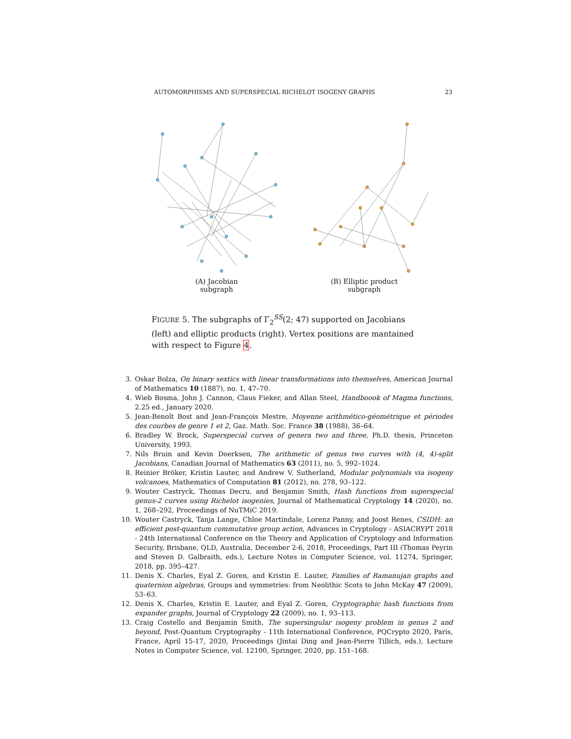AUTOMORPHISMS AND SUPERSPECIAL RICHELOT ISOGENY GRAPHS 23
(A) Jacobian
subgraph
(B) Elliptic product
subgraph
FIGURE 5. The subgraphs of Γ<sub>2</sub><sup>SS</sup>(2; 47) supported on Jacobians (left) and elliptic products (right). Vertex positions are mantained with respect to Figure 4.
3. Oskar Bolza, On binary sextics with linear transformations into themselves, American Journal of Mathematics 10 (1887), no. 1, 47–70.
4. Wieb Bosma, John J. Cannon, Claus Fieker, and Allan Steel, Handboook of Magma functions, 2.25 ed., January 2020.
5. Jean-Benoît Bost and Jean-François Mestre, Moyenne arithmético-géométrique et périodes des courbes de genre 1 et 2, Gaz. Math. Soc. France 38 (1988), 36–64.
6. Bradley W. Brock, Superspecial curves of genera two and three, Ph.D. thesis, Princeton University, 1993.
7. Nils Bruin and Kevin Doerksen, The arithmetic of genus two curves with (4, 4)-split Jacobians, Canadian Journal of Mathematics 63 (2011), no. 5, 992–1024.
8. Reinier Bröker, Kristin Lauter, and Andrew V. Sutherland, Modular polynomials via isogeny volcanoes, Mathematics of Computation 81 (2012), no. 278, 93–122.
9. Wouter Castryck, Thomas Decru, and Benjamin Smith, Hash functions from superspecial genus-2 curves using Richelot isogenies, Journal of Mathematical Cryptology 14 (2020), no. 1, 268–292, Proceedings of NuTMiC 2019.
10. Wouter Castryck, Tanja Lange, Chloe Martindale, Lorenz Panny, and Joost Renes, CSIDH: an efficient post-quantum commutative group action, Advances in Cryptology - ASIACRYPT 2018 - 24th International Conference on the Theory and Application of Cryptology and Information Security, Brisbane, QLD, Australia, December 2-6, 2018, Proceedings, Part III (Thomas Peyrin and Steven D. Galbraith, eds.), Lecture Notes in Computer Science, vol. 11274, Springer, 2018, pp. 395–427.
11. Denis X. Charles, Eyal Z. Goren, and Kristin E. Lauter, Families of Ramanujan graphs and quaternion algebras, Groups and symmetries: from Neolithic Scots to John McKay 47 (2009), 53–63.
12. Denis X. Charles, Kristin E. Lauter, and Eyal Z. Goren, Cryptographic hash functions from expander graphs, Journal of Cryptology 22 (2009), no. 1, 93–113.
13. Craig Costello and Benjamin Smith, The supersingular isogeny problem in genus 2 and beyond, Post-Quantum Cryptography - 11th International Conference, PQCrypto 2020, Paris, France, April 15-17, 2020, Proceedings (Jintai Ding and Jean-Pierre Tillich, eds.), Lecture Notes in Computer Science, vol. 12100, Springer, 2020, pp. 151–168.